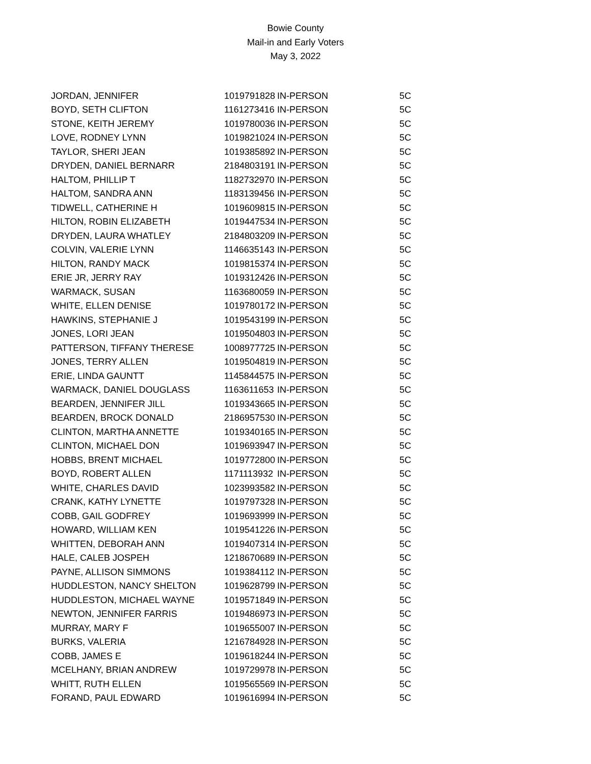Bowie County
Mail-in and Early Voters
May 3, 2022
| JORDAN, JENNIFER | 1019791828 | IN-PERSON | 5C |
| BOYD, SETH CLIFTON | 1161273416 | IN-PERSON | 5C |
| STONE, KEITH JEREMY | 1019780036 | IN-PERSON | 5C |
| LOVE, RODNEY LYNN | 1019821024 | IN-PERSON | 5C |
| TAYLOR, SHERI JEAN | 1019385892 | IN-PERSON | 5C |
| DRYDEN, DANIEL BERNARR | 2184803191 | IN-PERSON | 5C |
| HALTOM, PHILLIP T | 1182732970 | IN-PERSON | 5C |
| HALTOM, SANDRA ANN | 1183139456 | IN-PERSON | 5C |
| TIDWELL, CATHERINE H | 1019609815 | IN-PERSON | 5C |
| HILTON, ROBIN ELIZABETH | 1019447534 | IN-PERSON | 5C |
| DRYDEN, LAURA WHATLEY | 2184803209 | IN-PERSON | 5C |
| COLVIN, VALERIE LYNN | 1146635143 | IN-PERSON | 5C |
| HILTON, RANDY MACK | 1019815374 | IN-PERSON | 5C |
| ERIE JR, JERRY RAY | 1019312426 | IN-PERSON | 5C |
| WARMACK, SUSAN | 1163680059 | IN-PERSON | 5C |
| WHITE, ELLEN DENISE | 1019780172 | IN-PERSON | 5C |
| HAWKINS, STEPHANIE J | 1019543199 | IN-PERSON | 5C |
| JONES, LORI JEAN | 1019504803 | IN-PERSON | 5C |
| PATTERSON, TIFFANY THERESE | 1008977725 | IN-PERSON | 5C |
| JONES, TERRY ALLEN | 1019504819 | IN-PERSON | 5C |
| ERIE, LINDA GAUNTT | 1145844575 | IN-PERSON | 5C |
| WARMACK, DANIEL DOUGLASS | 1163611653 | IN-PERSON | 5C |
| BEARDEN, JENNIFER JILL | 1019343665 | IN-PERSON | 5C |
| BEARDEN, BROCK DONALD | 2186957530 | IN-PERSON | 5C |
| CLINTON, MARTHA ANNETTE | 1019340165 | IN-PERSON | 5C |
| CLINTON, MICHAEL DON | 1019693947 | IN-PERSON | 5C |
| HOBBS, BRENT MICHAEL | 1019772800 | IN-PERSON | 5C |
| BOYD, ROBERT ALLEN | 1171113932 | IN-PERSON | 5C |
| WHITE, CHARLES DAVID | 1023993582 | IN-PERSON | 5C |
| CRANK, KATHY LYNETTE | 1019797328 | IN-PERSON | 5C |
| COBB, GAIL GODFREY | 1019693999 | IN-PERSON | 5C |
| HOWARD, WILLIAM KEN | 1019541226 | IN-PERSON | 5C |
| WHITTEN, DEBORAH ANN | 1019407314 | IN-PERSON | 5C |
| HALE, CALEB JOSPEH | 1218670689 | IN-PERSON | 5C |
| PAYNE, ALLISON SIMMONS | 1019384112 | IN-PERSON | 5C |
| HUDDLESTON, NANCY SHELTON | 1019628799 | IN-PERSON | 5C |
| HUDDLESTON, MICHAEL WAYNE | 1019571849 | IN-PERSON | 5C |
| NEWTON, JENNIFER FARRIS | 1019486973 | IN-PERSON | 5C |
| MURRAY, MARY F | 1019655007 | IN-PERSON | 5C |
| BURKS, VALERIA | 1216784928 | IN-PERSON | 5C |
| COBB, JAMES E | 1019618244 | IN-PERSON | 5C |
| MCELHANY, BRIAN ANDREW | 1019729978 | IN-PERSON | 5C |
| WHITT, RUTH ELLEN | 1019565569 | IN-PERSON | 5C |
| FORAND, PAUL EDWARD | 1019616994 | IN-PERSON | 5C |